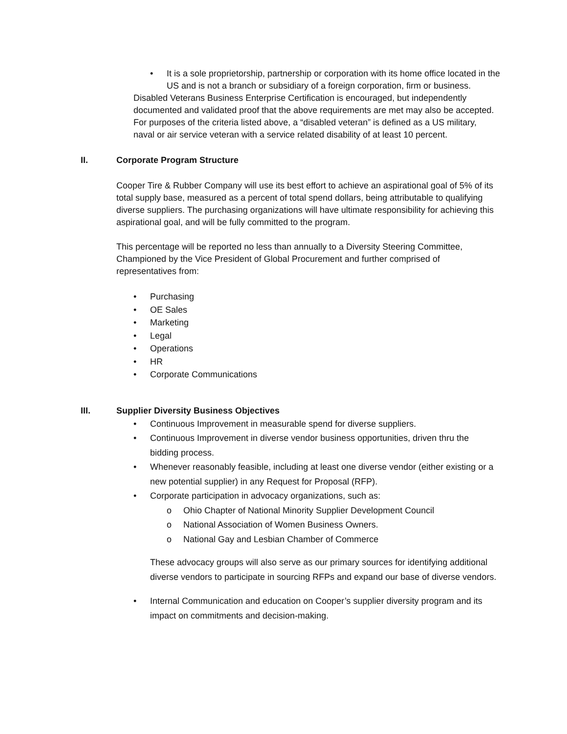• It is a sole proprietorship, partnership or corporation with its home office located in the US and is not a branch or subsidiary of a foreign corporation, firm or business.
Disabled Veterans Business Enterprise Certification is encouraged, but independently documented and validated proof that the above requirements are met may also be accepted. For purposes of the criteria listed above, a “disabled veteran” is defined as a US military, naval or air service veteran with a service related disability of at least 10 percent.
II. Corporate Program Structure
Cooper Tire & Rubber Company will use its best effort to achieve an aspirational goal of 5% of its total supply base, measured as a percent of total spend dollars, being attributable to qualifying diverse suppliers. The purchasing organizations will have ultimate responsibility for achieving this aspirational goal, and will be fully committed to the program.
This percentage will be reported no less than annually to a Diversity Steering Committee, Championed by the Vice President of Global Procurement and further comprised of representatives from:
• Purchasing
• OE Sales
• Marketing
• Legal
• Operations
• HR
• Corporate Communications
III. Supplier Diversity Business Objectives
• Continuous Improvement in measurable spend for diverse suppliers.
• Continuous Improvement in diverse vendor business opportunities, driven thru the bidding process.
• Whenever reasonably feasible, including at least one diverse vendor (either existing or a new potential supplier) in any Request for Proposal (RFP).
• Corporate participation in advocacy organizations, such as:
o Ohio Chapter of National Minority Supplier Development Council
o National Association of Women Business Owners.
o National Gay and Lesbian Chamber of Commerce
These advocacy groups will also serve as our primary sources for identifying additional diverse vendors to participate in sourcing RFPs and expand our base of diverse vendors.
• Internal Communication and education on Cooper’s supplier diversity program and its impact on commitments and decision-making.